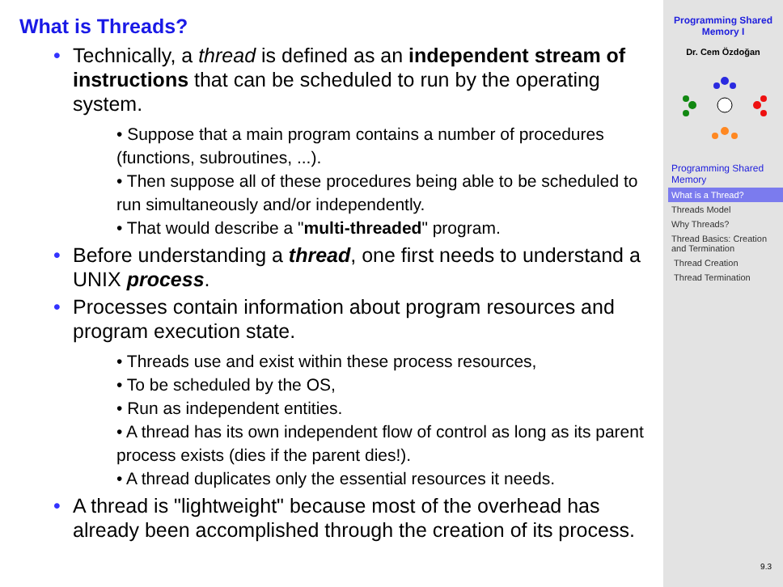What is Threads?
• Technically, a thread is defined as an independent stream of instructions that can be scheduled to run by the operating system.
• Suppose that a main program contains a number of procedures (functions, subroutines, ...).
• Then suppose all of these procedures being able to be scheduled to run simultaneously and/or independently.
• That would describe a "multi-threaded" program.
• Before understanding a thread, one first needs to understand a UNIX process.
• Processes contain information about program resources and program execution state.
• Threads use and exist within these process resources,
• To be scheduled by the OS,
• Run as independent entities.
• A thread has its own independent flow of control as long as its parent process exists (dies if the parent dies!).
• A thread duplicates only the essential resources it needs.
• A thread is "lightweight" because most of the overhead has already been accomplished through the creation of its process.
Programming Shared Memory I
Dr. Cem Özdoğan
Programming Shared Memory
What is a Thread?
Threads Model
Why Threads?
Thread Basics: Creation and Termination
Thread Creation
Thread Termination
9.3